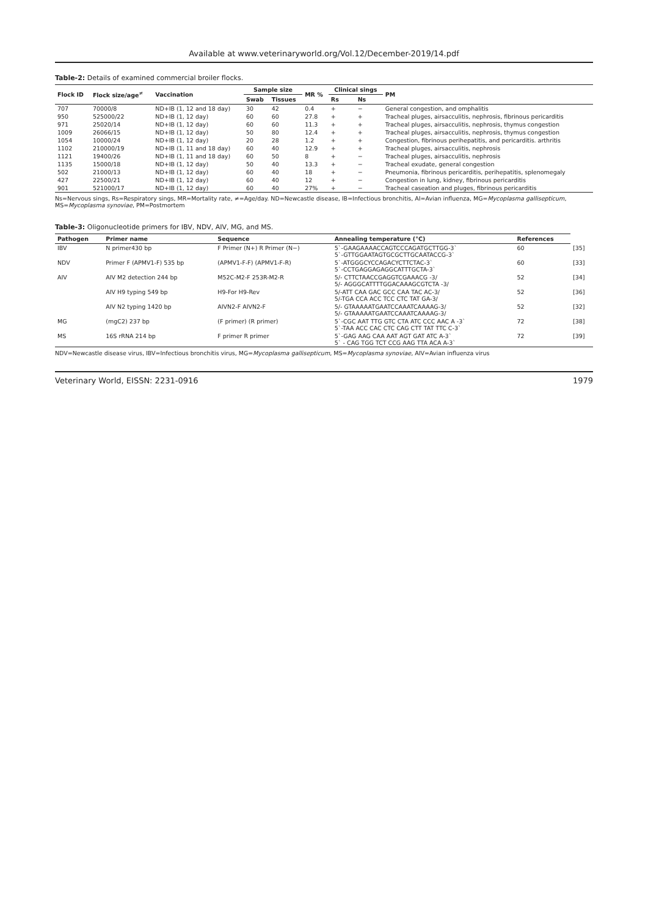Available at www.veterinaryworld.org/Vol.12/December-2019/14.pdf
Table-2: Details of examined commercial broiler flocks.
| Flock ID | Flock size/age<sup>≠</sup> | Vaccination | Sample size | | MR % | Clinical sings | | PM |
| --- | --- | --- | --- | --- | --- | --- | --- | --- |
| | | | Swab | Tissues | | Rs | Ns | |
| 707 | 70000/8 | ND+IB (1, 12 and 18 day) | 30 | 42 | 0.4 | + | − | General congestion, and omphalitis |
| 950 | 525000/22 | ND+IB (1, 12 day) | 60 | 60 | 27.8 | + | + | Tracheal pluges, airsacculitis, nephrosis, fibrinous pericarditis |
| 971 | 25020/14 | ND+IB (1, 12 day) | 60 | 60 | 11.3 | + | + | Tracheal pluges, airsacculitis, nephrosis, thymus congestion |
| 1009 | 26066/15 | ND+IB (1, 12 day) | 50 | 80 | 12.4 | + | + | Tracheal pluges, airsacculitis, nephrosis, thymus congestion |
| 1054 | 10000/24 | ND+IB (1, 12 day) | 20 | 28 | 1.2 | + | + | Congestion, fibrinous perihepatitis, and pericarditis. arthritis |
| 1102 | 210000/19 | ND+IB (1, 11 and 18 day) | 60 | 40 | 12.9 | + | + | Tracheal pluges, airsacculitis, nephrosis |
| 1121 | 19400/26 | ND+IB (1, 11 and 18 day) | 60 | 50 | 8 | + | − | Tracheal pluges, airsacculitis, nephrosis |
| 1135 | 15000/18 | ND+IB (1, 12 day) | 50 | 40 | 13.3 | + | − | Tracheal exudate, general congestion |
| 502 | 21000/13 | ND+IB (1, 12 day) | 60 | 40 | 18 | + | − | Pneumonia, fibrinous pericarditis, perihepatitis, splenomegaly |
| 427 | 22500/21 | ND+IB (1, 12 day) | 60 | 40 | 12 | + | − | Congestion in lung, kidney, fibrinous pericarditis |
| 901 | 521000/17 | ND+IB (1, 12 day) | 60 | 40 | 27% | + | − | Tracheal caseation and pluges, fibrinous pericarditis |
Ns=Nervous sings, Rs=Respiratory sings, MR=Mortality rate, ≠=Age/day. ND=Newcastle disease, IB=Infectious bronchitis, AI=Avian influenza, MG=Mycoplasma gallisepticum, MS=Mycoplasma synoviae, PM=Postmortem
Table-3: Oligonucleotide primers for IBV, NDV, AIV, MG, and MS.
| Pathogen | Primer name | Sequence | Annealing temperature (°C) | References | |
| --- | --- | --- | --- | --- | --- |
| IBV | N primer430 bp | F Primer (N+) R Primer (N−) | 5`-GAAGAAAACCAGTCCCAGATGCTTGG-3` 5`-GTTGGAATAGTGCGCTTGCAATACCG-3` | 60 | [35] |
| NDV | Primer F (APMV1-F) 535 bp | (APMV1-F-F) (APMV1-F-R) | 5`-ATGGGCYCCAGACYCTTCTAC-3` 5`-CCTGAGGAGAGGCATTTGCTA-3` | 60 | [33] |
| AIV | AIV M2 detection 244 bp | M52C-M2-F 253R-M2-R | 5/- CTTCTAACCGAGGTCGAAACG -3/ 5/- AGGGCATTTTGGACAAAGCGTCTA -3/ | 52 | [34] |
| | AIV H9 typing 549 bp | H9-For H9-Rev | 5/-ATT CAA GAC GCC CAA TAC AC-3/ 5/-TGA CCA ACC TCC CTC TAT GA-3/ | 52 | [36] |
| | AIV N2 typing 1420 bp | AIVN2-F AIVN2-F | 5/- GTAAAAATGAATCCAAATCAAAAG-3/ 5/- GTAAAAATGAATCCAAATCAAAAG-3/ | 52 | [32] |
| MG | (mgC2) 237 bp | (F primer) (R primer) | 5`-CGC AAT TTG GTC CTA ATC CCC AAC A -3` 5`-TAA ACC CAC CTC CAG CTT TAT TTC C-3` | 72 | [38] |
| MS | 16S rRNA 214 bp | F primer R primer | 5`-GAG AAG CAA AAT AGT GAT ATC A-3` 5` - CAG TGG TCT CCG AAG TTA ACA A-3` | 72 | [39] |
NDV=Newcastle disease virus, IBV=Infectious bronchitis virus, MG=Mycoplasma gallisepticum, MS=Mycoplasma synoviae, AIV=Avian influenza virus
Veterinary World, EISSN: 2231-0916 1979